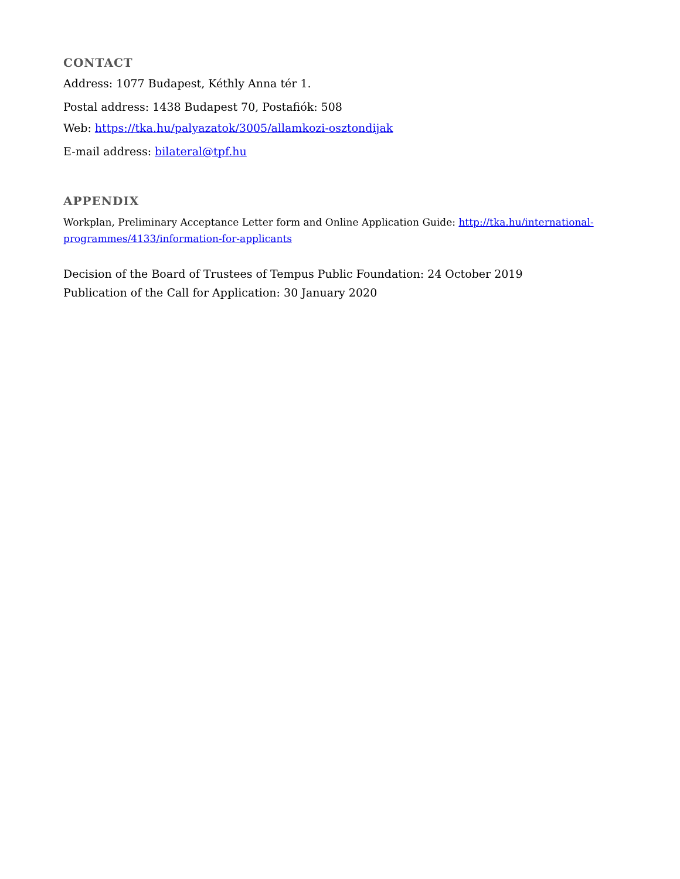CONTACT
Address: 1077 Budapest, Kéthly Anna tér 1.
Postal address: 1438 Budapest 70, Postafiók: 508
Web: https://tka.hu/palyazatok/3005/allamkozi-osztondijak
E-mail address: bilateral@tpf.hu
APPENDIX
Workplan, Preliminary Acceptance Letter form and Online Application Guide: http://tka.hu/international-programmes/4133/information-for-applicants
Decision of the Board of Trustees of Tempus Public Foundation: 24 October 2019
Publication of the Call for Application: 30 January 2020